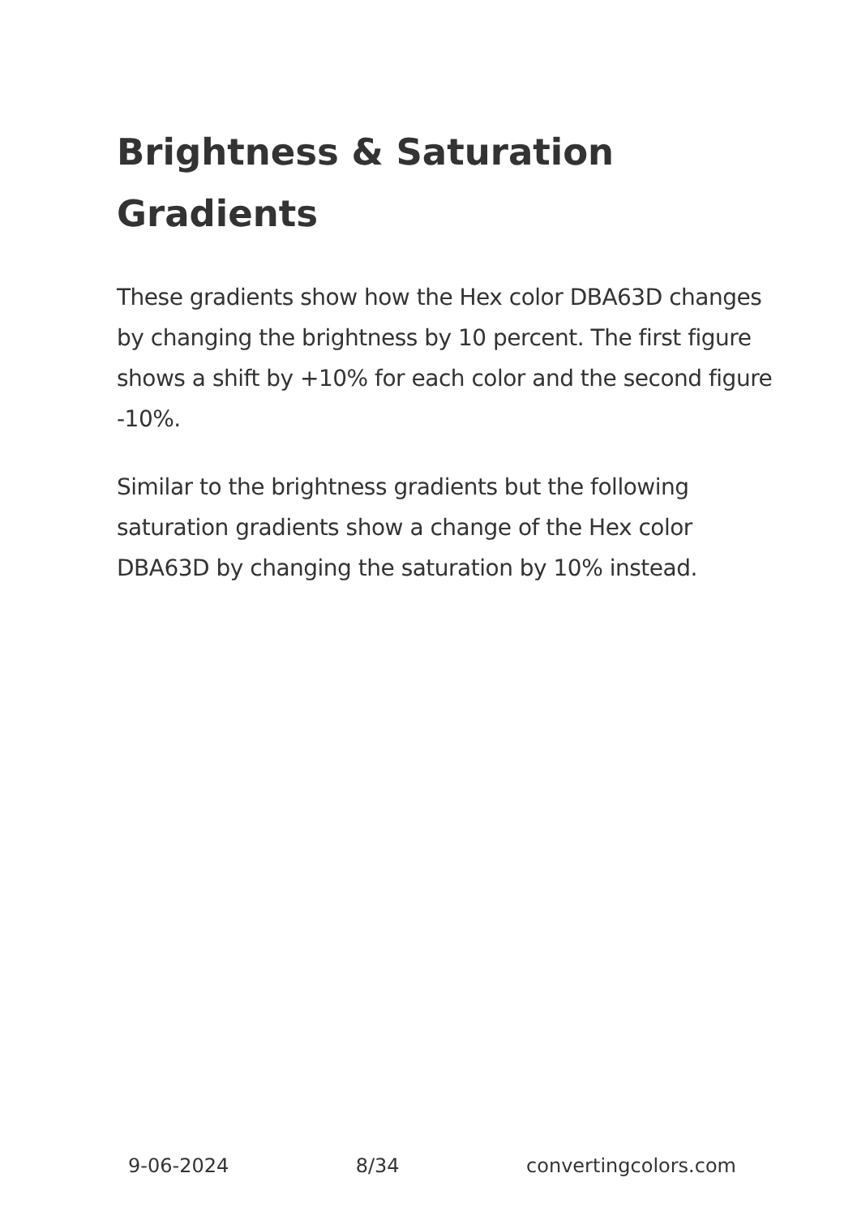Brightness & Saturation Gradients
These gradients show how the Hex color DBA63D changes by changing the brightness by 10 percent. The first figure shows a shift by +10% for each color and the second figure -10%.
Similar to the brightness gradients but the following saturation gradients show a change of the Hex color DBA63D by changing the saturation by 10% instead.
9-06-2024 8/34 convertingcolors.com